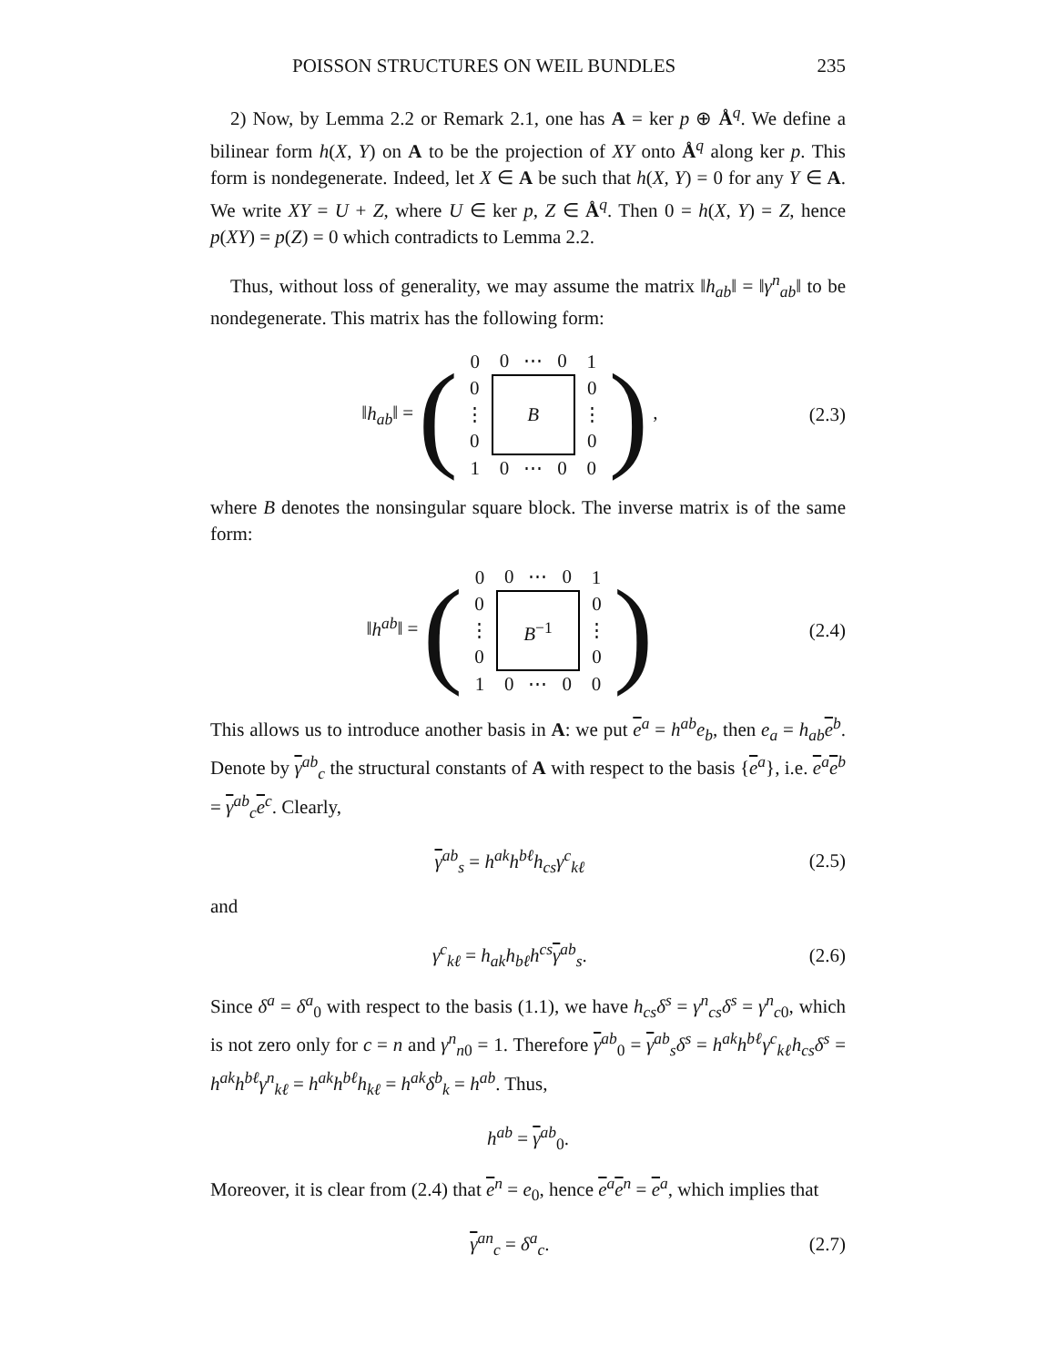POISSON STRUCTURES ON WEIL BUNDLES 235
2) Now, by Lemma 2.2 or Remark 2.1, one has A = ker p ⊕ Å<sup>q</sup>. We define a bilinear form h(X, Y) on A to be the projection of XY onto Å<sup>q</sup> along ker p. This form is nondegenerate. Indeed, let X ∈ A be such that h(X, Y) = 0 for any Y ∈ A. We write XY = U + Z, where U ∈ ker p, Z ∈ Å<sup>q</sup>. Then 0 = h(X, Y) = Z, hence p(XY) = p(Z) = 0 which contradicts to Lemma 2.2.
Thus, without loss of generality, we may assume the matrix ‖h<sub>ab</sub>‖ = ‖γ<sup>n</sup><sub>ab</sub>‖ to be nondegenerate. This matrix has the following form:
‖h<sub>ab</sub>‖ = (
| 0 | 0 | ⋯ | 0 | 1 |
| 0 | B | | | 0 |
| ⋮ | | | | ⋮ |
| 0 | | | | 0 |
| 1 | 0 | ⋯ | 0 | 0 |
) ,
(2.3)
where B denotes the nonsingular square block. The inverse matrix is of the same form:
‖h<sup>ab</sup>‖ = (
| 0 | 0 | ⋯ | 0 | 1 |
| 0 | B<sup>−1</sup> | | | 0 |
| ⋮ | | | | ⋮ |
| 0 | | | | 0 |
| 1 | 0 | ⋯ | 0 | 0 |
)
(2.4)
This allows us to introduce another basis in A: we put e<sup>a</sup> = h<sup>ab</sup>e<sub>b</sub>, then e<sub>a</sub> = h<sub>ab</sub> e<sup>b</sup>. Denote by γ<sup>ab</sup><sub>c</sub> the structural constants of A with respect to the basis {e<sup>a</sup>}, i.e. e<sup>a</sup>e<sup>b</sup> = γ<sup>ab</sup><sub>c</sub>e<sup>c</sup>. Clearly,
γ<sup>ab</sup><sub>s</sub> = h<sup>ak</sup>h<sup>bℓ</sup>h<sub>cs</sub>γ<sup>c</sup><sub>kℓ</sub> (2.5)
and
γ<sup>c</sup><sub>kℓ</sub> = h<sub>ak</sub>h<sub>bℓ</sub>h<sup>cs</sup> γ<sup>ab</sup><sub>s</sub>. (2.6)
Since δ<sup>a</sup> = δ<sup>a</sup><sub>0</sub> with respect to the basis (1.1), we have h<sub>cs</sub>δ<sup>s</sup> = γ<sup>n</sup><sub>cs</sub>δ<sup>s</sup> = γ<sup>n</sup><sub>c0</sub>, which is not zero only for c = n and γ<sup>n</sup><sub>n0</sub> = 1. Therefore γ<sup>ab</sup><sub>0</sub> = γ<sup>ab</sup><sub>s</sub>δ<sup>s</sup> = h<sup>ak</sup>h<sup>bℓ</sup>γ<sup>c</sup><sub>kℓ</sub>h<sub>cs</sub>δ<sup>s</sup> = h<sup>ak</sup>h<sup>bℓ</sup>γ<sup>n</sup><sub>kℓ</sub> = h<sup>ak</sup>h<sup>bℓ</sup>h<sub>kℓ</sub> = h<sup>ak</sup>δ<sup>b</sup><sub>k</sub> = h<sup>ab</sup>. Thus,
h<sup>ab</sup> = γ<sup>ab</sup><sub>0</sub>.
Moreover, it is clear from (2.4) that e<sup>n</sup> = e<sub>0</sub>, hence e<sup>a</sup>e<sup>n</sup> = e<sup>a</sup>, which implies that
γ<sup>an</sup><sub>c</sub> = δ<sup>a</sup><sub>c</sub>. (2.7)